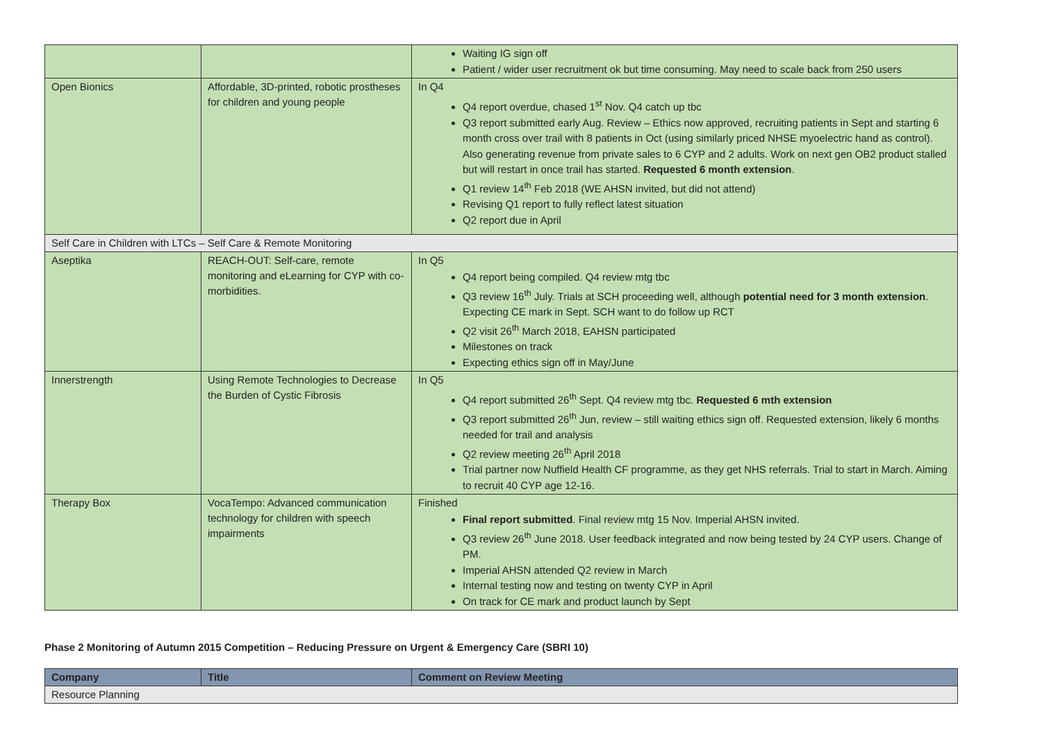| | | Waiting IG sign off Patient / wider user recruitment ok but time consuming. May need to scale back from 250 users |
| Open Bionics | Affordable, 3D-printed, robotic prostheses for children and young people | In Q4 Q4 report overdue, chased 1<sup>st</sup> Nov. Q4 catch up tbc Q3 report submitted early Aug. Review – Ethics now approved, recruiting patients in Sept and starting 6 month cross over trail with 8 patients in Oct (using similarly priced NHSE myoelectric hand as control). Also generating revenue from private sales to 6 CYP and 2 adults. Work on next gen OB2 product stalled but will restart in once trail has started. Requested 6 month extension . Q1 review 14<sup>th</sup> Feb 2018 (WE AHSN invited, but did not attend) Revising Q1 report to fully reflect latest situation Q2 report due in April |
| Self Care in Children with LTCs – Self Care & Remote Monitoring | | |
| Aseptika | REACH-OUT: Self-care, remote monitoring and eLearning for CYP with co-morbidities. | In Q5 Q4 report being compiled. Q4 review mtg tbc Q3 review 16<sup>th</sup> July. Trials at SCH proceeding well, although potential need for 3 month extension . Expecting CE mark in Sept. SCH want to do follow up RCT Q2 visit 26<sup>th</sup> March 2018, EAHSN participated Milestones on track Expecting ethics sign off in May/June |
| Innerstrength | Using Remote Technologies to Decrease the Burden of Cystic Fibrosis | In Q5 Q4 report submitted 26<sup>th</sup> Sept. Q4 review mtg tbc. Requested 6 mth extension Q3 report submitted 26<sup>th</sup> Jun, review – still waiting ethics sign off. Requested extension, likely 6 months needed for trail and analysis Q2 review meeting 26<sup>th</sup> April 2018 Trial partner now Nuffield Health CF programme, as they get NHS referrals. Trial to start in March. Aiming to recruit 40 CYP age 12-16. |
| Therapy Box | VocaTempo: Advanced communication technology for children with speech impairments | Finished Final report submitted . Final review mtg 15 Nov. Imperial AHSN invited. Q3 review 26<sup>th</sup> June 2018. User feedback integrated and now being tested by 24 CYP users. Change of PM. Imperial AHSN attended Q2 review in March Internal testing now and testing on twenty CYP in April On track for CE mark and product launch by Sept |
Phase 2 Monitoring of Autumn 2015 Competition – Reducing Pressure on Urgent & Emergency Care (SBRI 10)
| Company | Title | Comment on Review Meeting |
| --- | --- | --- |
| Resource Planning | | |